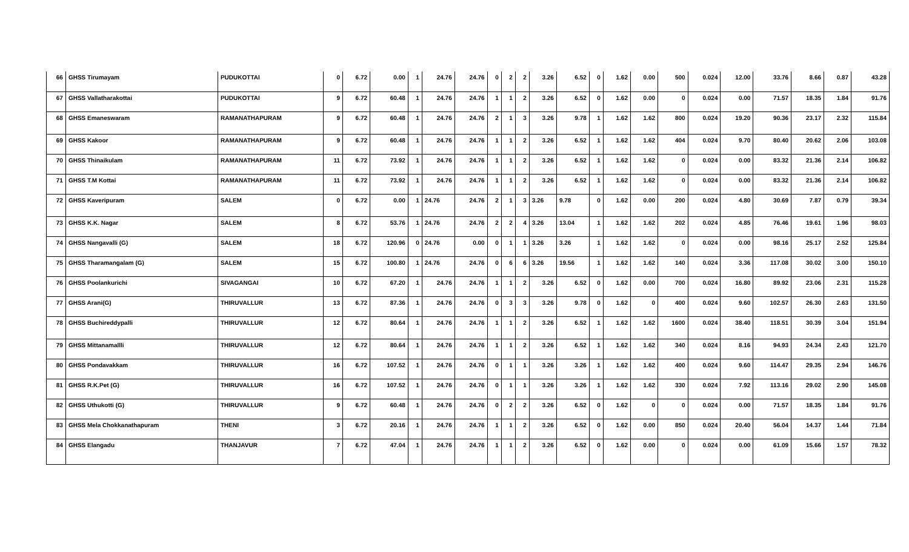| 66 | GHSS Tirumayam | PUDUKOTTAI | 0 | 6.72 | 0.00 | 1 | 24.76 | 24.76 | 0 | 2 | 2 | 3.26 | 6.52 | 0 | 1.62 | 0.00 | 500 | 0.024 | 12.00 | 33.76 | 8.66 | 0.87 | 43.28 |
| 67 | GHSS Vallatharakottai | PUDUKOTTAI | 9 | 6.72 | 60.48 | 1 | 24.76 | 24.76 | 1 | 1 | 2 | 3.26 | 6.52 | 0 | 1.62 | 0.00 | 0 | 0.024 | 0.00 | 71.57 | 18.35 | 1.84 | 91.76 |
| 68 | GHSS Emaneswaram | RAMANATHAPURAM | 9 | 6.72 | 60.48 | 1 | 24.76 | 24.76 | 2 | 1 | 3 | 3.26 | 9.78 | 1 | 1.62 | 1.62 | 800 | 0.024 | 19.20 | 90.36 | 23.17 | 2.32 | 115.84 |
| 69 | GHSS Kakoor | RAMANATHAPURAM | 9 | 6.72 | 60.48 | 1 | 24.76 | 24.76 | 1 | 1 | 2 | 3.26 | 6.52 | 1 | 1.62 | 1.62 | 404 | 0.024 | 9.70 | 80.40 | 20.62 | 2.06 | 103.08 |
| 70 | GHSS Thinaikulam | RAMANATHAPURAM | 11 | 6.72 | 73.92 | 1 | 24.76 | 24.76 | 1 | 1 | 2 | 3.26 | 6.52 | 1 | 1.62 | 1.62 | 0 | 0.024 | 0.00 | 83.32 | 21.36 | 2.14 | 106.82 |
| 71 | GHSS T.M Kottai | RAMANATHAPURAM | 11 | 6.72 | 73.92 | 1 | 24.76 | 24.76 | 1 | 1 | 2 | 3.26 | 6.52 | 1 | 1.62 | 1.62 | 0 | 0.024 | 0.00 | 83.32 | 21.36 | 2.14 | 106.82 |
| 72 | GHSS Kaveripuram | SALEM | 0 | 6.72 | 0.00 | 1 | 24.76 | 24.76 | 2 | 1 | 3 | 3.26 | 9.78 | 0 | 1.62 | 0.00 | 200 | 0.024 | 4.80 | 30.69 | 7.87 | 0.79 | 39.34 |
| 73 | GHSS K.K. Nagar | SALEM | 8 | 6.72 | 53.76 | 1 | 24.76 | 24.76 | 2 | 2 | 4 | 3.26 | 13.04 | 1 | 1.62 | 1.62 | 202 | 0.024 | 4.85 | 76.46 | 19.61 | 1.96 | 98.03 |
| 74 | GHSS Nangavalli (G) | SALEM | 18 | 6.72 | 120.96 | 0 | 24.76 | 0.00 | 0 | 1 | 1 | 3.26 | 3.26 | 1 | 1.62 | 1.62 | 0 | 0.024 | 0.00 | 98.16 | 25.17 | 2.52 | 125.84 |
| 75 | GHSS Tharamangalam (G) | SALEM | 15 | 6.72 | 100.80 | 1 | 24.76 | 24.76 | 0 | 6 | 6 | 3.26 | 19.56 | 1 | 1.62 | 1.62 | 140 | 0.024 | 3.36 | 117.08 | 30.02 | 3.00 | 150.10 |
| 76 | GHSS Poolankurichi | SIVAGANGAI | 10 | 6.72 | 67.20 | 1 | 24.76 | 24.76 | 1 | 1 | 2 | 3.26 | 6.52 | 0 | 1.62 | 0.00 | 700 | 0.024 | 16.80 | 89.92 | 23.06 | 2.31 | 115.28 |
| 77 | GHSS Arani(G) | THIRUVALLUR | 13 | 6.72 | 87.36 | 1 | 24.76 | 24.76 | 0 | 3 | 3 | 3.26 | 9.78 | 0 | 1.62 | 0 | 400 | 0.024 | 9.60 | 102.57 | 26.30 | 2.63 | 131.50 |
| 78 | GHSS Buchireddypalli | THIRUVALLUR | 12 | 6.72 | 80.64 | 1 | 24.76 | 24.76 | 1 | 1 | 2 | 3.26 | 6.52 | 1 | 1.62 | 1.62 | 1600 | 0.024 | 38.40 | 118.51 | 30.39 | 3.04 | 151.94 |
| 79 | GHSS Mittanamallli | THIRUVALLUR | 12 | 6.72 | 80.64 | 1 | 24.76 | 24.76 | 1 | 1 | 2 | 3.26 | 6.52 | 1 | 1.62 | 1.62 | 340 | 0.024 | 8.16 | 94.93 | 24.34 | 2.43 | 121.70 |
| 80 | GHSS Pondavakkam | THIRUVALLUR | 16 | 6.72 | 107.52 | 1 | 24.76 | 24.76 | 0 | 1 | 1 | 3.26 | 3.26 | 1 | 1.62 | 1.62 | 400 | 0.024 | 9.60 | 114.47 | 29.35 | 2.94 | 146.76 |
| 81 | GHSS R.K.Pet (G) | THIRUVALLUR | 16 | 6.72 | 107.52 | 1 | 24.76 | 24.76 | 0 | 1 | 1 | 3.26 | 3.26 | 1 | 1.62 | 1.62 | 330 | 0.024 | 7.92 | 113.16 | 29.02 | 2.90 | 145.08 |
| 82 | GHSS Uthukotti (G) | THIRUVALLUR | 9 | 6.72 | 60.48 | 1 | 24.76 | 24.76 | 0 | 2 | 2 | 3.26 | 6.52 | 0 | 1.62 | 0 | 0 | 0.024 | 0.00 | 71.57 | 18.35 | 1.84 | 91.76 |
| 83 | GHSS Mela Chokkanathapuram | THENI | 3 | 6.72 | 20.16 | 1 | 24.76 | 24.76 | 1 | 1 | 2 | 3.26 | 6.52 | 0 | 1.62 | 0.00 | 850 | 0.024 | 20.40 | 56.04 | 14.37 | 1.44 | 71.84 |
| 84 | GHSS Elangadu | THANJAVUR | 7 | 6.72 | 47.04 | 1 | 24.76 | 24.76 | 1 | 1 | 2 | 3.26 | 6.52 | 0 | 1.62 | 0.00 | 0 | 0.024 | 0.00 | 61.09 | 15.66 | 1.57 | 78.32 |